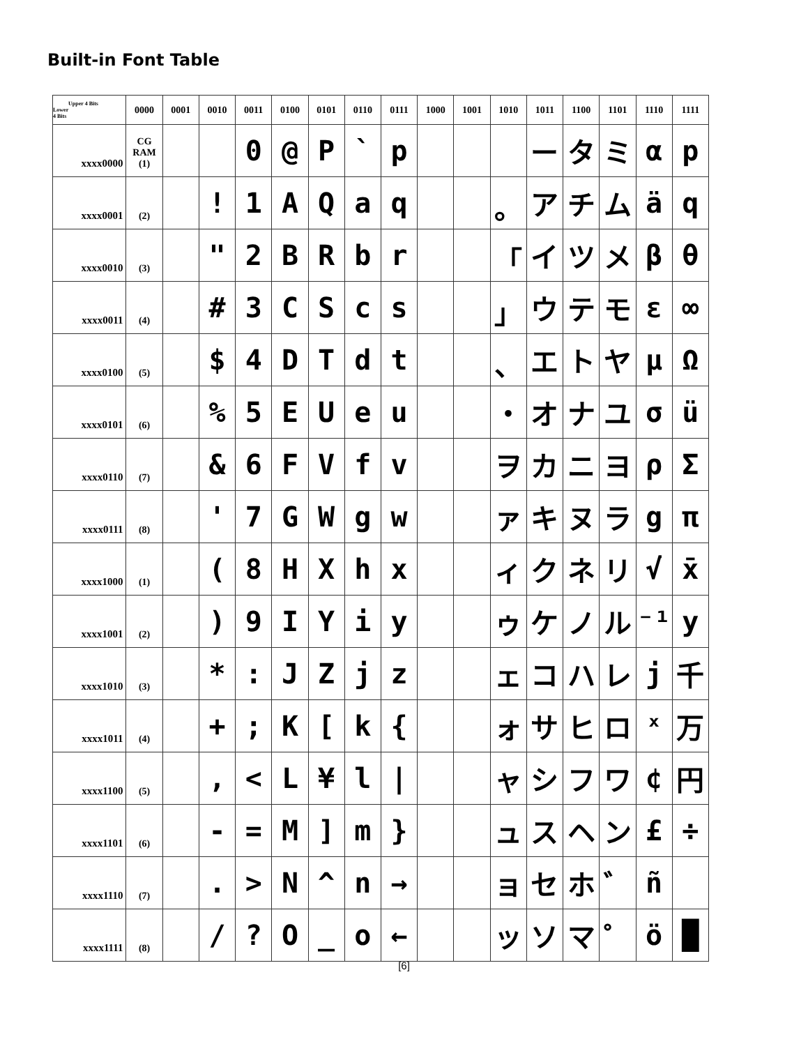Built-in Font Table
| Upper 4 Bits Lower 4 Bits | 0000 | 0001 | 0010 | 0011 | 0100 | 0101 | 0110 | 0111 | 1000 | 1001 | 1010 | 1011 | 1100 | 1101 | 1110 | 1111 |
| --- | --- | --- | --- | --- | --- | --- | --- | --- | --- | --- | --- | --- | --- | --- | --- | --- |
| xxxx0000 | CG RAM (1) | | | 0 | @ | P | ` | p | | | | ー | タ | ミ | α | p |
| xxxx0001 | (2) | | ! | 1 | A | Q | a | q | | | 。 | ア | チ | ム | ä | q |
| xxxx0010 | (3) | | " | 2 | B | R | b | r | | | 「 | イ | ツ | メ | β | θ |
| xxxx0011 | (4) | | # | 3 | C | S | c | s | | | 」 | ウ | テ | モ | ε | ∞ |
| xxxx0100 | (5) | | $ | 4 | D | T | d | t | | | 、 | エ | ト | ヤ | μ | Ω |
| xxxx0101 | (6) | | % | 5 | E | U | e | u | | | ・ | オ | ナ | ユ | σ | ü |
| xxxx0110 | (7) | | & | 6 | F | V | f | v | | | ヲ | カ | ニ | ヨ | ρ | Σ |
| xxxx0111 | (8) | | ' | 7 | G | W | g | w | | | ァ | キ | ヌ | ラ | g | π |
| xxxx1000 | (1) | | ( | 8 | H | X | h | x | | | ィ | ク | ネ | リ | √ | x̄ |
| xxxx1001 | (2) | | ) | 9 | I | Y | i | y | | | ゥ | ケ | ノ | ル | ⁻¹ | y |
| xxxx1010 | (3) | | * | : | J | Z | j | z | | | ェ | コ | ハ | レ | j | 千 |
| xxxx1011 | (4) | | + | ; | K | [ | k | { | | | ォ | サ | ヒ | ロ | ˣ | 万 |
| xxxx1100 | (5) | | , | < | L | ¥ | l | / | | | ャ | シ | フ | ワ | ¢ | 円 |
| xxxx1101 | (6) | | - | = | M | ] | m | } | | | ュ | ス | ヘ | ン | £ | ÷ |
| xxxx1110 | (7) | | . | > | N | ^ | n | → | | | ョ | セ | ホ | ゛ | ñ | |
| xxxx1111 | (8) | | / | ? | O | _ | o | ← | | | ッ | ソ | マ | ゜ | ö | █ |
[6]